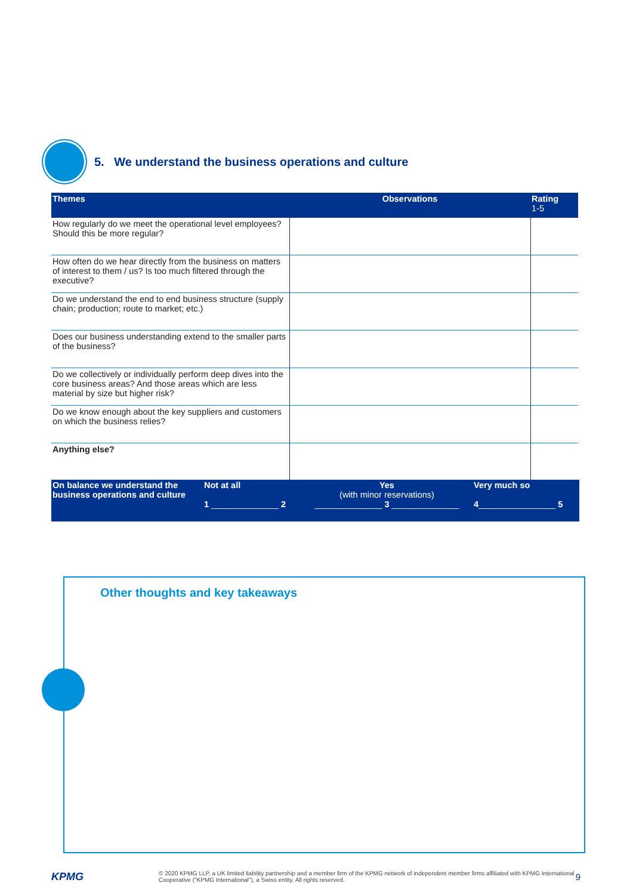5. We understand the business operations and culture
| Themes | Observations | Rating 1-5 |
| --- | --- | --- |
| How regularly do we meet the operational level employees? Should this be more regular? | | |
| How often do we hear directly from the business on matters of interest to them / us? Is too much filtered through the executive? | | |
| Do we understand the end to end business structure (supply chain; production; route to market; etc.) | | |
| Does our business understanding extend to the smaller parts of the business? | | |
| Do we collectively or individually perform deep dives into the core business areas? And those areas which are less material by size but higher risk? | | |
| Do we know enough about the key suppliers and customers on which the business relies? | | |
| Anything else? | | |
| On balance we understand the business operations and culture | Not at all 1 ______________ 2 | Yes (with minor reservations) ______________ 3 ______________ | Very much so 4 ________________ 5 |
Other thoughts and key takeaways
KPMG © 2020 KPMG LLP, a UK limited liability partnership and a member firm of the KPMG network of independent member firms affiliated with KPMG International Cooperative ("KPMG International"), a Swiss entity. All rights reserved. 9